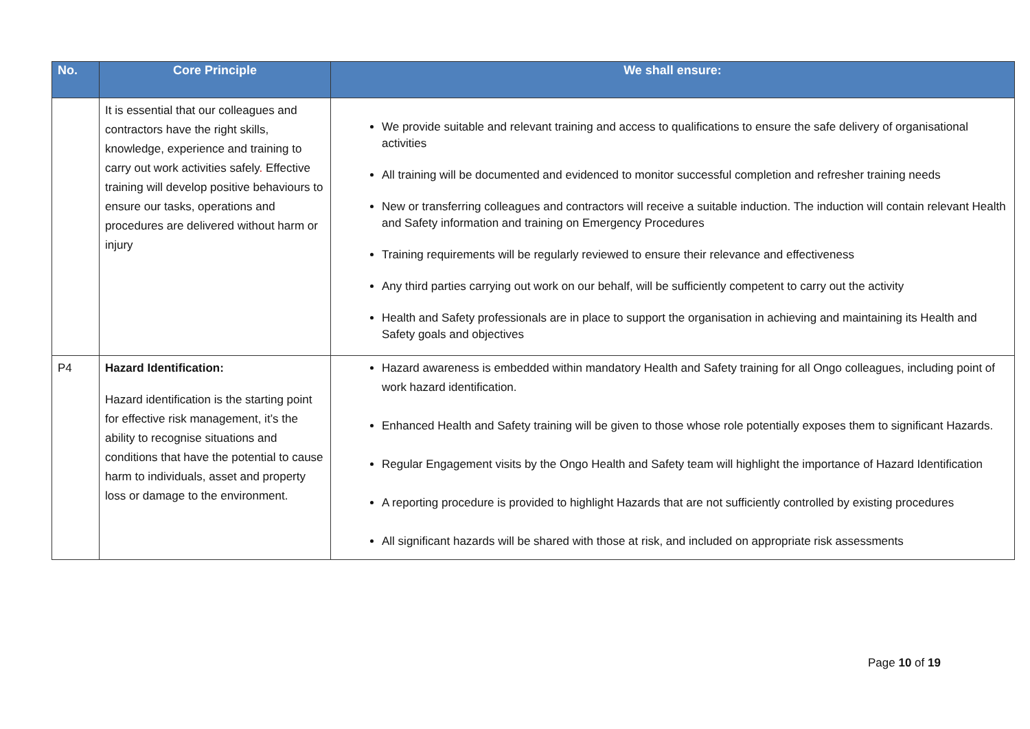| No. | Core Principle | We shall ensure: |
| --- | --- | --- |
| | It is essential that our colleagues and contractors have the right skills, knowledge, experience and training to carry out work activities safely . Effective training will develop positive behaviours to ensure our tasks, operations and procedures are delivered without harm or injury | We provide suitable and relevant training and access to qualifications to ensure the safe delivery of organisational activities All training will be documented and evidenced to monitor successful completion and refresher training needs New or transferring colleagues and contractors will receive a suitable induction. The induction will contain relevant Health and Safety information and training on Emergency Procedures Training requirements will be regularly reviewed to ensure their relevance and effectiveness Any third parties carrying out work on our behalf, will be sufficiently competent to carry out the activity Health and Safety professionals are in place to support the organisation in achieving and maintaining its Health and Safety goals and objectives |
| P4 | Hazard Identification: Hazard identification is the starting point for effective risk management, it’s the ability to recognise situations and conditions that have the potential to cause harm to individuals, asset and property loss or damage to the environment. | Hazard awareness is embedded within mandatory Health and Safety training for all Ongo colleagues, including point of work hazard identification. Enhanced Health and Safety training will be given to those whose role potentially exposes them to significant Hazards. Regular Engagement visits by the Ongo Health and Safety team will highlight the importance of Hazard Identification A reporting procedure is provided to highlight Hazards that are not sufficiently controlled by existing procedures All significant hazards will be shared with those at risk, and included on appropriate risk assessments |
Page 10 of 19